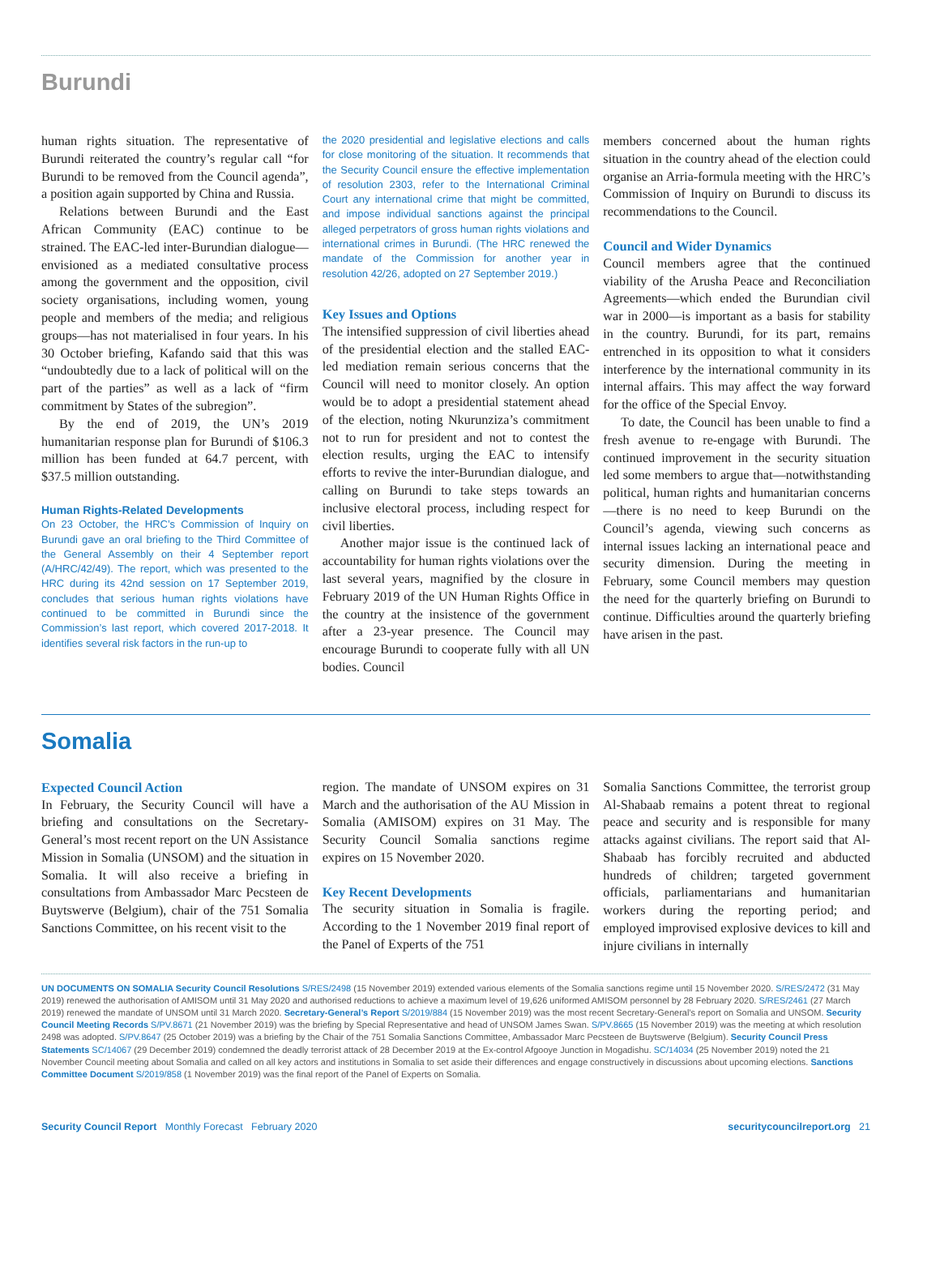Burundi
human rights situation. The representative of Burundi reiterated the country’s regular call “for Burundi to be removed from the Council agenda”, a position again supported by China and Russia.
Relations between Burundi and the East African Community (EAC) continue to be strained. The EAC-led inter-Burundian dialogue—envisioned as a mediated consultative process among the government and the opposition, civil society organisations, including women, young people and members of the media; and religious groups—has not materialised in four years. In his 30 October briefing, Kafando said that this was “undoubtedly due to a lack of political will on the part of the parties” as well as a lack of “firm commitment by States of the subregion”.
By the end of 2019, the UN’s 2019 humanitarian response plan for Burundi of $106.3 million has been funded at 64.7 percent, with $37.5 million outstanding.
Human Rights-Related Developments
On 23 October, the HRC’s Commission of Inquiry on Burundi gave an oral briefing to the Third Committee of the General Assembly on their 4 September report (A/HRC/42/49). The report, which was presented to the HRC during its 42nd session on 17 September 2019, concludes that serious human rights violations have continued to be committed in Burundi since the Commission’s last report, which covered 2017-2018. It identifies several risk factors in the run-up to
the 2020 presidential and legislative elections and calls for close monitoring of the situation. It recommends that the Security Council ensure the effective implementation of resolution 2303, refer to the International Criminal Court any international crime that might be committed, and impose individual sanctions against the principal alleged perpetrators of gross human rights violations and international crimes in Burundi. (The HRC renewed the mandate of the Commission for another year in resolution 42/26, adopted on 27 September 2019.)
Key Issues and Options
The intensified suppression of civil liberties ahead of the presidential election and the stalled EAC-led mediation remain serious concerns that the Council will need to monitor closely. An option would be to adopt a presidential statement ahead of the election, noting Nkurunziza’s commitment not to run for president and not to contest the election results, urging the EAC to intensify efforts to revive the inter-Burundian dialogue, and calling on Burundi to take steps towards an inclusive electoral process, including respect for civil liberties.
Another major issue is the continued lack of accountability for human rights violations over the last several years, magnified by the closure in February 2019 of the UN Human Rights Office in the country at the insistence of the government after a 23-year presence. The Council may encourage Burundi to cooperate fully with all UN bodies. Council
members concerned about the human rights situation in the country ahead of the election could organise an Arria-formula meeting with the HRC’s Commission of Inquiry on Burundi to discuss its recommendations to the Council.
Council and Wider Dynamics
Council members agree that the continued viability of the Arusha Peace and Reconciliation Agreements—which ended the Burundian civil war in 2000—is important as a basis for stability in the country. Burundi, for its part, remains entrenched in its opposition to what it considers interference by the international community in its internal affairs. This may affect the way forward for the office of the Special Envoy.
To date, the Council has been unable to find a fresh avenue to re-engage with Burundi. The continued improvement in the security situation led some members to argue that—notwithstanding political, human rights and humanitarian concerns—there is no need to keep Burundi on the Council’s agenda, viewing such concerns as internal issues lacking an international peace and security dimension. During the meeting in February, some Council members may question the need for the quarterly briefing on Burundi to continue. Difficulties around the quarterly briefing have arisen in the past.
Somalia
Expected Council Action
In February, the Security Council will have a briefing and consultations on the Secretary-General’s most recent report on the UN Assistance Mission in Somalia (UNSOM) and the situation in Somalia. It will also receive a briefing in consultations from Ambassador Marc Pecsteen de Buytswerve (Belgium), chair of the 751 Somalia Sanctions Committee, on his recent visit to the
region. The mandate of UNSOM expires on 31 March and the authorisation of the AU Mission in Somalia (AMISOM) expires on 31 May. The Security Council Somalia sanctions regime expires on 15 November 2020.
Key Recent Developments
The security situation in Somalia is fragile. According to the 1 November 2019 final report of the Panel of Experts of the 751
Somalia Sanctions Committee, the terrorist group Al-Shabaab remains a potent threat to regional peace and security and is responsible for many attacks against civilians. The report said that Al-Shabaab has forcibly recruited and abducted hundreds of children; targeted government officials, parliamentarians and humanitarian workers during the reporting period; and employed improvised explosive devices to kill and injure civilians in internally
UN DOCUMENTS ON SOMALIA Security Council Resolutions S/RES/2498 (15 November 2019) extended various elements of the Somalia sanctions regime until 15 November 2020. S/RES/2472 (31 May 2019) renewed the authorisation of AMISOM until 31 May 2020 and authorised reductions to achieve a maximum level of 19,626 uniformed AMISOM personnel by 28 February 2020. S/RES/2461 (27 March 2019) renewed the mandate of UNSOM until 31 March 2020. Secretary-General’s Report S/2019/884 (15 November 2019) was the most recent Secretary-General’s report on Somalia and UNSOM. Security Council Meeting Records S/PV.8671 (21 November 2019) was the briefing by Special Representative and head of UNSOM James Swan. S/PV.8665 (15 November 2019) was the meeting at which resolution 2498 was adopted. S/PV.8647 (25 October 2019) was a briefing by the Chair of the 751 Somalia Sanctions Committee, Ambassador Marc Pecsteen de Buytswerve (Belgium). Security Council Press Statements SC/14067 (29 December 2019) condemned the deadly terrorist attack of 28 December 2019 at the Ex-control Afgooye Junction in Mogadishu. SC/14034 (25 November 2019) noted the 21 November Council meeting about Somalia and called on all key actors and institutions in Somalia to set aside their differences and engage constructively in discussions about upcoming elections. Sanctions Committee Document S/2019/858 (1 November 2019) was the final report of the Panel of Experts on Somalia.
Security Council Report Monthly Forecast February 2020
securitycouncilreport.org 21